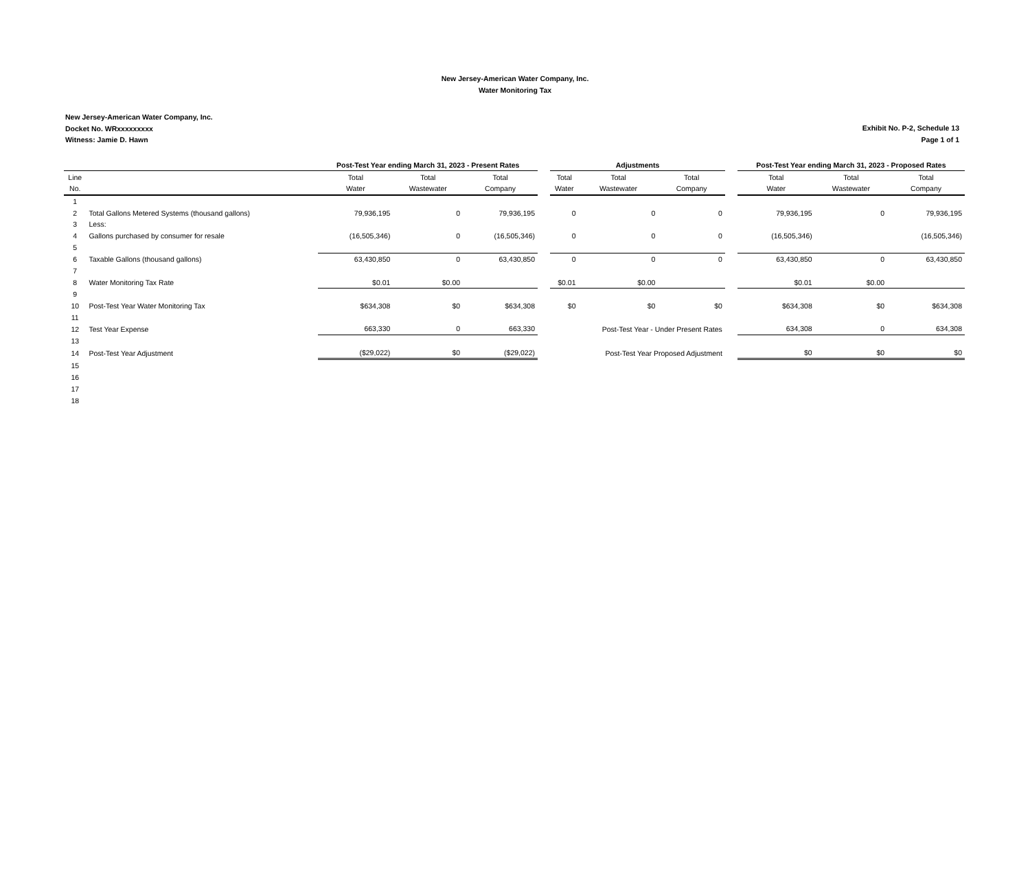New Jersey-American Water Company, Inc.
Water Monitoring Tax
New Jersey-American Water Company, Inc.
Docket No. WRxxxxxxxxx
Witness: Jamie D. Hawn
Exhibit No. P-2, Schedule 13
Page 1 of 1
| | | Post-Test Year ending March 31, 2023 - Present Rates | | | | Adjustments | | | | Post-Test Year ending March 31, 2023 - Proposed Rates | | |
| --- | --- | --- | --- | --- | --- | --- | --- | --- | --- | --- | --- | --- |
| Line | | Total | Total | Total | | Total | Total | Total | | Total | Total | Total |
| No. | | Water | Wastewater | Company | | Water | Wastewater | Company | | Water | Wastewater | Company |
| 1 | | | | | | | | | | | | |
| 2 | Total Gallons Metered Systems (thousand gallons) | 79,936,195 | 0 | 79,936,195 | | 0 | 0 | 0 | | 79,936,195 | 0 | 79,936,195 |
| 3 | Less: | | | | | | | | | | | |
| 4 | Gallons purchased by consumer for resale | (16,505,346) | 0 | (16,505,346) | | 0 | 0 | 0 | | (16,505,346) | | (16,505,346) |
| 5 | | | | | | | | | | | | |
| 6 | Taxable Gallons (thousand gallons) | 63,430,850 | 0 | 63,430,850 | | 0 | 0 | 0 | | 63,430,850 | 0 | 63,430,850 |
| 7 | | | | | | | | | | | | |
| 8 | Water Monitoring Tax Rate | $0.01 | $0.00 | | | $0.01 | $0.00 | | | $0.01 | $0.00 | |
| 9 | | | | | | | | | | | | |
| 10 | Post-Test Year Water Monitoring Tax | $634,308 | $0 | $634,308 | | $0 | $0 | $0 | | $634,308 | $0 | $634,308 |
| 11 | | | | | | | | | | | | |
| 12 | Test Year Expense | 663,330 | 0 | 663,330 | | | Post-Test Year - Under Present Rates | | | 634,308 | 0 | 634,308 |
| 13 | | | | | | | | | | | | |
| 14 | Post-Test Year Adjustment | ($29,022) | $0 | ($29,022) | | | Post-Test Year Proposed Adjustment | | | $0 | $0 | $0 |
| 15 | | | | | | | | | | | | |
| 16 | | | | | | | | | | | | |
| 17 | | | | | | | | | | | | |
| 18 | | | | | | | | | | | | |